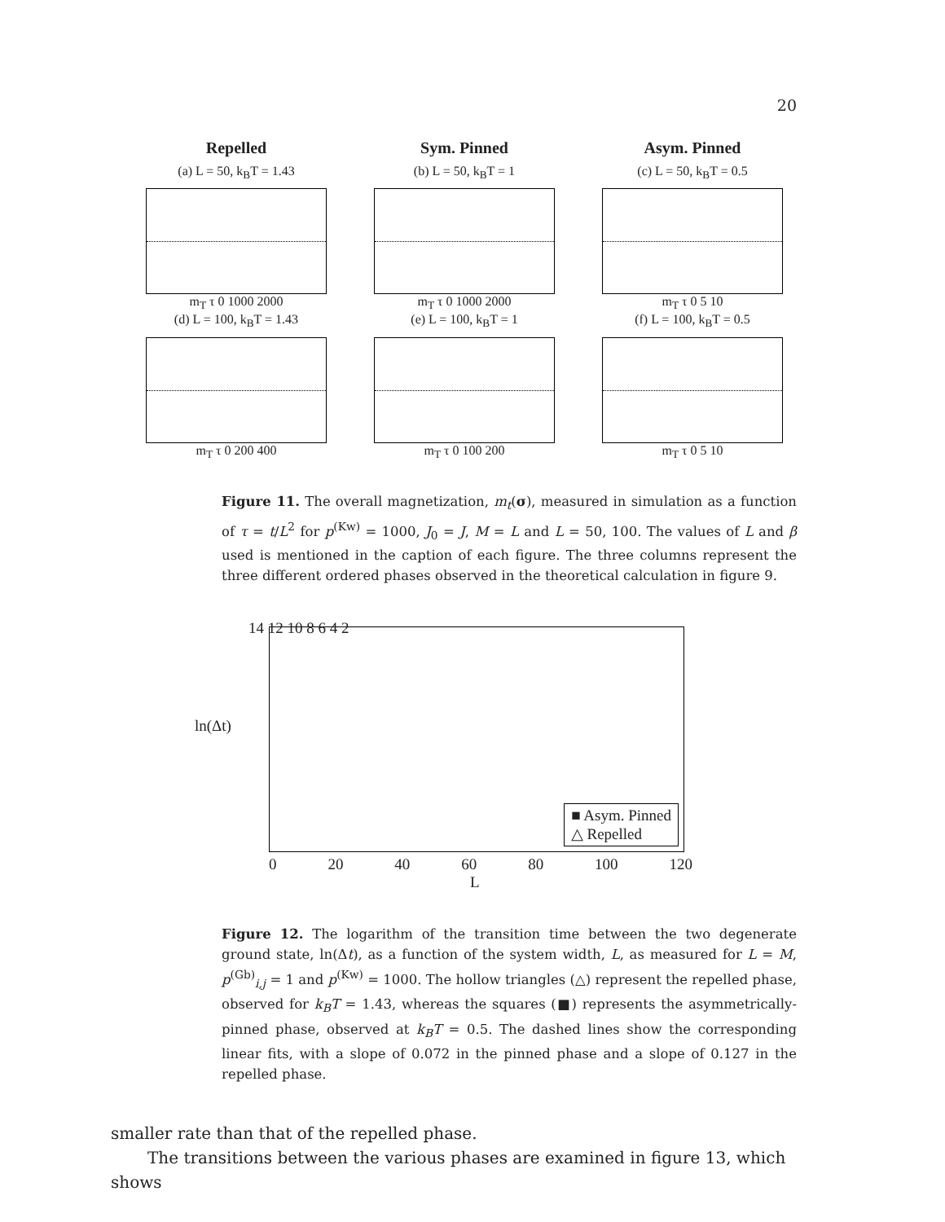20
Repelled
(a) L = 50, k<sub>B</sub>T = 1.43
m<sub>T</sub> τ 0 1000 2000
Sym. Pinned
(b) L = 50, k<sub>B</sub>T = 1
m<sub>T</sub> τ 0 1000 2000
Asym. Pinned
(c) L = 50, k<sub>B</sub>T = 0.5
m<sub>T</sub> τ 0 5 10
(d) L = 100, k<sub>B</sub>T = 1.43
m<sub>T</sub> τ 0 200 400
(e) L = 100, k<sub>B</sub>T = 1
m<sub>T</sub> τ 0 100 200
(f) L = 100, k<sub>B</sub>T = 0.5
m<sub>T</sub> τ 0 5 10
Figure 11. The overall magnetization, m<sub>t</sub>(σ), measured in simulation as a function of τ = t/L<sup>2</sup> for p<sup>(Kw)</sup> = 1000, J<sub>0</sub> = J, M = L and L = 50, 100. The values of L and β used is mentioned in the caption of each figure. The three columns represent the three different ordered phases observed in the theoretical calculation in figure 9.
ln(Δt)
14 12 10 8 6 4 2
■ Asym. Pinned
△ Repelled
0 20 40 60 80 100 120
L
Figure 12. The logarithm of the transition time between the two degenerate ground state, ln(Δt), as a function of the system width, L, as measured for L = M, p<sup>(Gb)</sup><sub>i,j</sub> = 1 and p<sup>(Kw)</sup> = 1000. The hollow triangles (△) represent the repelled phase, observed for k<sub>B</sub>T = 1.43, whereas the squares (■) represents the asymmetrically-pinned phase, observed at k<sub>B</sub>T = 0.5. The dashed lines show the corresponding linear fits, with a slope of 0.072 in the pinned phase and a slope of 0.127 in the repelled phase.
smaller rate than that of the repelled phase.
The transitions between the various phases are examined in figure 13, which shows